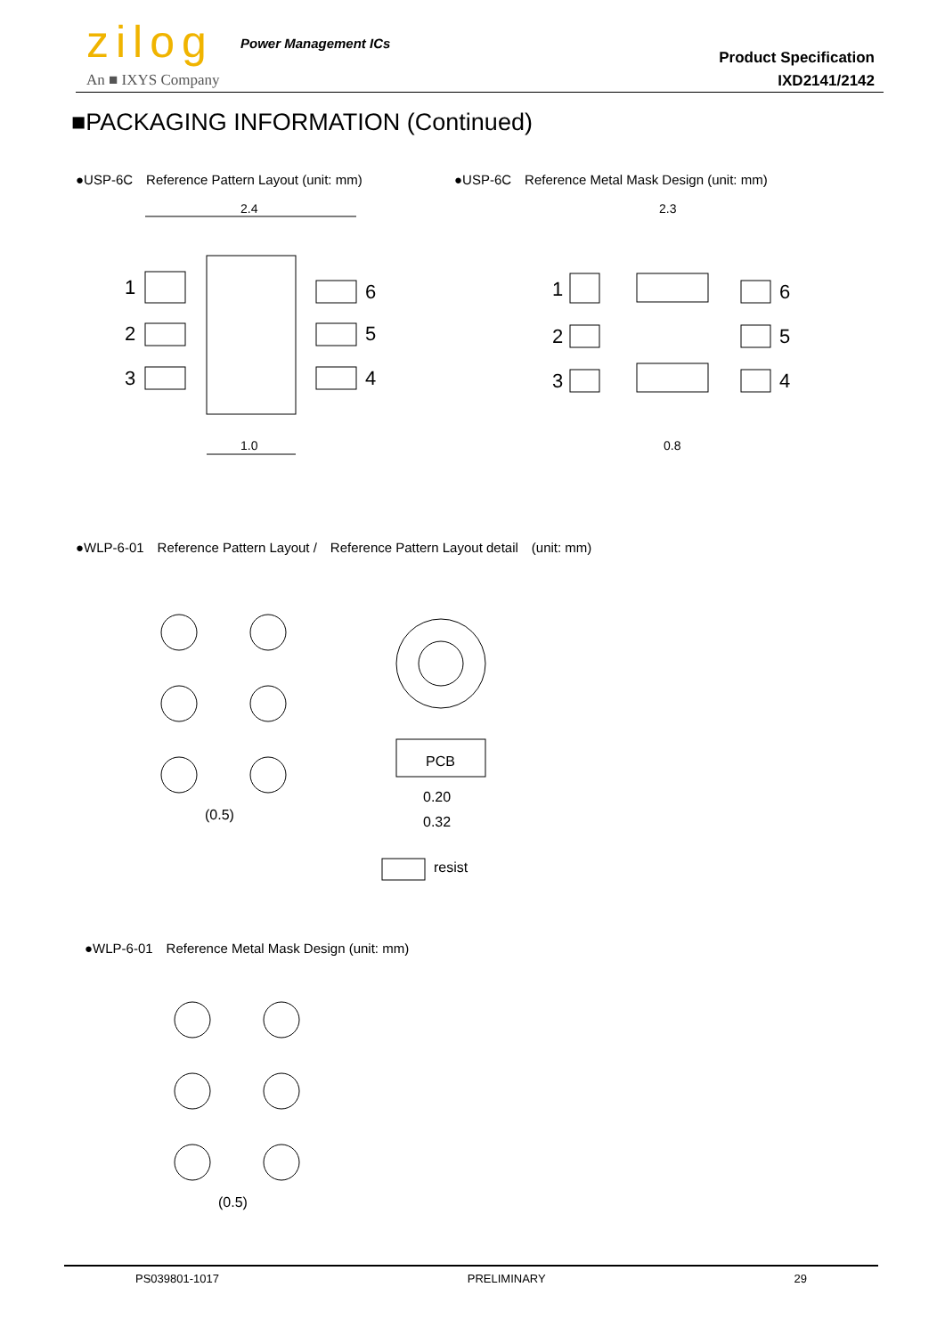zilog Power Management ICs
An ■ IXYS Company
Product Specification
IXD2141/2142
■PACKAGING INFORMATION (Continued)
●USP-6C　Reference Pattern Layout (unit: mm)
●USP-6C　Reference Metal Mask Design (unit: mm)
2.4
1.0
1
2
3
6
5
4
2.3
0.8
1
2
3
6
5
4
●WLP-6-01　Reference Pattern Layout /　Reference Pattern Layout detail　(unit: mm)
(0.5)
PCB
0.20
0.32
resist
●WLP-6-01　Reference Metal Mask Design (unit: mm)
(0.5)
PS039801-1017 PRELIMINARY 29